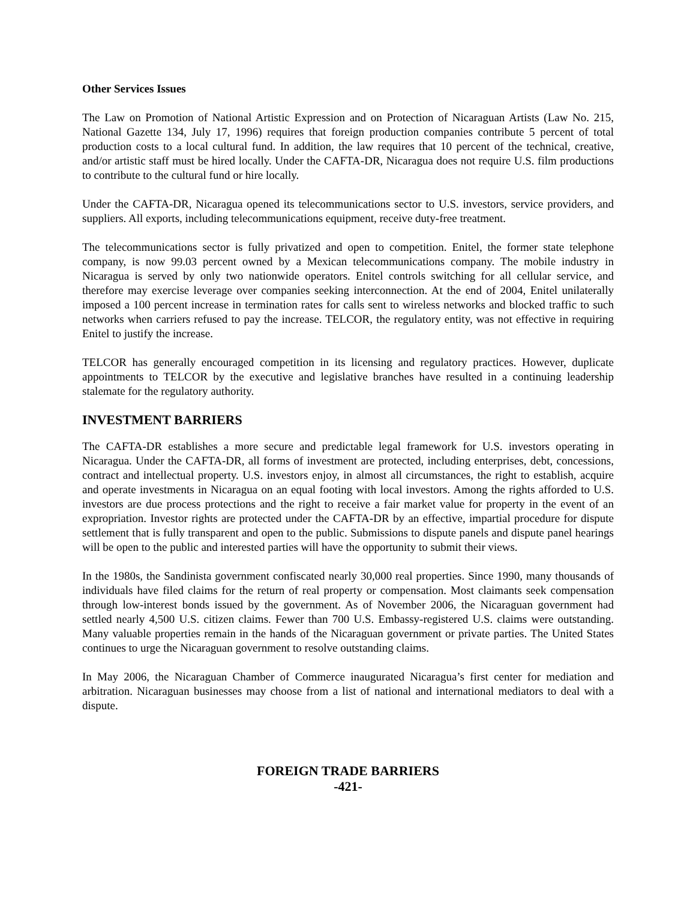Other Services Issues
The Law on Promotion of National Artistic Expression and on Protection of Nicaraguan Artists (Law No. 215, National Gazette 134, July 17, 1996) requires that foreign production companies contribute 5 percent of total production costs to a local cultural fund. In addition, the law requires that 10 percent of the technical, creative, and/or artistic staff must be hired locally. Under the CAFTA-DR, Nicaragua does not require U.S. film productions to contribute to the cultural fund or hire locally.
Under the CAFTA-DR, Nicaragua opened its telecommunications sector to U.S. investors, service providers, and suppliers. All exports, including telecommunications equipment, receive duty-free treatment.
The telecommunications sector is fully privatized and open to competition. Enitel, the former state telephone company, is now 99.03 percent owned by a Mexican telecommunications company. The mobile industry in Nicaragua is served by only two nationwide operators. Enitel controls switching for all cellular service, and therefore may exercise leverage over companies seeking interconnection. At the end of 2004, Enitel unilaterally imposed a 100 percent increase in termination rates for calls sent to wireless networks and blocked traffic to such networks when carriers refused to pay the increase. TELCOR, the regulatory entity, was not effective in requiring Enitel to justify the increase.
TELCOR has generally encouraged competition in its licensing and regulatory practices. However, duplicate appointments to TELCOR by the executive and legislative branches have resulted in a continuing leadership stalemate for the regulatory authority.
INVESTMENT BARRIERS
The CAFTA-DR establishes a more secure and predictable legal framework for U.S. investors operating in Nicaragua. Under the CAFTA-DR, all forms of investment are protected, including enterprises, debt, concessions, contract and intellectual property. U.S. investors enjoy, in almost all circumstances, the right to establish, acquire and operate investments in Nicaragua on an equal footing with local investors. Among the rights afforded to U.S. investors are due process protections and the right to receive a fair market value for property in the event of an expropriation. Investor rights are protected under the CAFTA-DR by an effective, impartial procedure for dispute settlement that is fully transparent and open to the public. Submissions to dispute panels and dispute panel hearings will be open to the public and interested parties will have the opportunity to submit their views.
In the 1980s, the Sandinista government confiscated nearly 30,000 real properties. Since 1990, many thousands of individuals have filed claims for the return of real property or compensation. Most claimants seek compensation through low-interest bonds issued by the government. As of November 2006, the Nicaraguan government had settled nearly 4,500 U.S. citizen claims. Fewer than 700 U.S. Embassy-registered U.S. claims were outstanding. Many valuable properties remain in the hands of the Nicaraguan government or private parties. The United States continues to urge the Nicaraguan government to resolve outstanding claims.
In May 2006, the Nicaraguan Chamber of Commerce inaugurated Nicaragua’s first center for mediation and arbitration. Nicaraguan businesses may choose from a list of national and international mediators to deal with a dispute.
FOREIGN TRADE BARRIERS
-421-